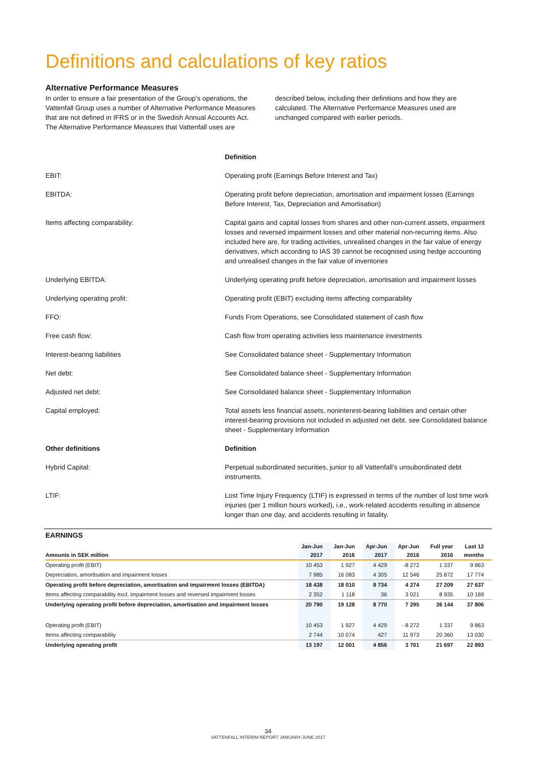Definitions and calculations of key ratios
Alternative Performance Measures
In order to ensure a fair presentation of the Group’s operations, the Vattenfall Group uses a number of Alternative Performance Measures that are not defined in IFRS or in the Swedish Annual Accounts Act. The Alternative Performance Measures that Vattenfall uses are described below, including their definitions and how they are calculated. The Alternative Performance Measures used are unchanged compared with earlier periods.
| | Definition |
| EBIT: | Operating profit (Earnings Before Interest and Tax) |
| EBITDA: | Operating profit before depreciation, amortisation and impairment losses (Earnings Before Interest, Tax, Depreciation and Amortisation) |
| Items affecting comparability: | Capital gains and capital losses from shares and other non-current assets, impairment losses and reversed impairment losses and other material non-recurring items. Also included here are, for trading activities, unrealised changes in the fair value of energy derivatives, which according to IAS 39 cannot be recognised using hedge accounting and unrealised changes in the fair value of inventories |
| Underlying EBITDA: | Underlying operating profit before depreciation, amortisation and impairment losses |
| Underlying operating profit: | Operating profit (EBIT) excluding items affecting comparability |
| FFO: | Funds From Operations, see Consolidated statement of cash flow |
| Free cash flow: | Cash flow from operating activities less maintenance investments |
| Interest-bearing liabilities | See Consolidated balance sheet - Supplementary Information |
| Net debt: | See Consolidated balance sheet - Supplementary Information |
| Adjusted net debt: | See Consolidated balance sheet - Supplementary Information |
| Capital employed: | Total assets less financial assets, noninterest-bearing liabilities and certain other interest-bearing provisions not included in adjusted net debt. see Consolidated balance sheet - Supplementary Information |
| Other definitions | Definition |
| Hybrid Capital: | Perpetual subordinated securities, junior to all Vattenfall’s unsubordinated debt instruments. |
| LTIF: | Lost Time Injury Frequency (LTIF) is expressed in terms of the number of lost time work injuries (per 1 million hours worked), i.e., work-related accidents resulting in absence longer than one day, and accidents resulting in fatality. |
EARNINGS
| Amounts in SEK million | Jan-Jun 2017 | Jan-Jun 2016 | Apr-Jun 2017 | Apr-Jun 2016 | Full year 2016 | Last 12 months |
| --- | --- | --- | --- | --- | --- | --- |
| Operating profit (EBIT) | 10 453 | 1 927 | 4 429 | -8 272 | 1 337 | 9 863 |
| Depreciation, amortisation and impairment losses | 7 985 | 16 083 | 4 305 | 12 546 | 25 872 | 17 774 |
| Operating profit before depreciation, amortisation and impairment losses (EBITDA) | 18 438 | 18 010 | 8 734 | 4 274 | 27 209 | 27 637 |
| Items affecting comparability excl. impairment losses and reversed impairment losses | 2 352 | 1 118 | 36 | 3 021 | 8 935 | 10 169 |
| Underlying operating profit before depreciation, amortisation and impairment losses | 20 790 | 19 128 | 8 770 | 7 295 | 36 144 | 37 806 |
| Operating profit (EBIT) | 10 453 | 1 927 | 4 429 | - 8 272 | 1 337 | 9 863 |
| Items affecting comparability | 2 744 | 10 074 | 427 | 11 973 | 20 360 | 13 030 |
| Underlying operating profit | 13 197 | 12 001 | 4 856 | 3 701 | 21 697 | 22 893 |
34
VATTENFALL INTERIM REPORT JANUARY-JUNE 2017